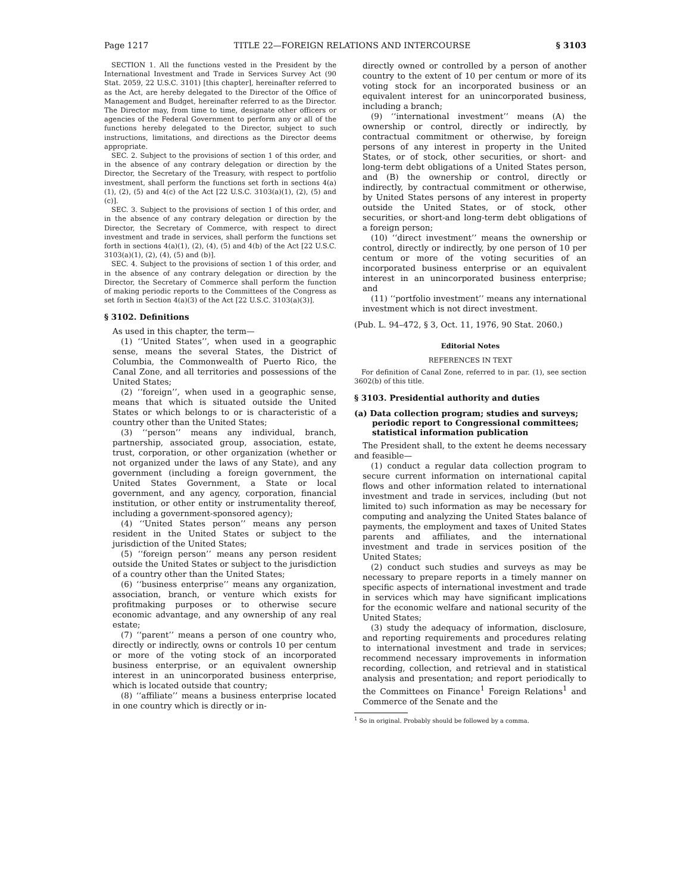Page 1217 TITLE 22—FOREIGN RELATIONS AND INTERCOURSE § 3103
SECTION 1. All the functions vested in the President by the International Investment and Trade in Services Survey Act (90 Stat. 2059, 22 U.S.C. 3101) [this chapter], hereinafter referred to as the Act, are hereby delegated to the Director of the Office of Management and Budget, hereinafter referred to as the Director. The Director may, from time to time, designate other officers or agencies of the Federal Government to perform any or all of the functions hereby delegated to the Director, subject to such instructions, limitations, and directions as the Director deems appropriate.
SEC. 2. Subject to the provisions of section 1 of this order, and in the absence of any contrary delegation or direction by the Director, the Secretary of the Treasury, with respect to portfolio investment, shall perform the functions set forth in sections 4(a)(1), (2), (5) and 4(c) of the Act [22 U.S.C. 3103(a)(1), (2), (5) and (c)].
SEC. 3. Subject to the provisions of section 1 of this order, and in the absence of any contrary delegation or direction by the Director, the Secretary of Commerce, with respect to direct investment and trade in services, shall perform the functions set forth in sections 4(a)(1), (2), (4), (5) and 4(b) of the Act [22 U.S.C. 3103(a)(1), (2), (4), (5) and (b)].
SEC. 4. Subject to the provisions of section 1 of this order, and in the absence of any contrary delegation or direction by the Director, the Secretary of Commerce shall perform the function of making periodic reports to the Committees of the Congress as set forth in Section 4(a)(3) of the Act [22 U.S.C. 3103(a)(3)].
§ 3102. Definitions
As used in this chapter, the term—
(1) ‘‘United States’’, when used in a geographic sense, means the several States, the District of Columbia, the Commonwealth of Puerto Rico, the Canal Zone, and all territories and possessions of the United States;
(2) ‘‘foreign’’, when used in a geographic sense, means that which is situated outside the United States or which belongs to or is characteristic of a country other than the United States;
(3) ‘‘person’’ means any individual, branch, partnership, associated group, association, estate, trust, corporation, or other organization (whether or not organized under the laws of any State), and any government (including a foreign government, the United States Government, a State or local government, and any agency, corporation, financial institution, or other entity or instrumentality thereof, including a government-sponsored agency);
(4) ‘‘United States person’’ means any person resident in the United States or subject to the jurisdiction of the United States;
(5) ‘‘foreign person’’ means any person resident outside the United States or subject to the jurisdiction of a country other than the United States;
(6) ‘‘business enterprise’’ means any organization, association, branch, or venture which exists for profitmaking purposes or to otherwise secure economic advantage, and any ownership of any real estate;
(7) ‘‘parent’’ means a person of one country who, directly or indirectly, owns or controls 10 per centum or more of the voting stock of an incorporated business enterprise, or an equivalent ownership interest in an unincorporated business enterprise, which is located outside that country;
(8) ‘‘affiliate’’ means a business enterprise located in one country which is directly or in-
directly owned or controlled by a person of another country to the extent of 10 per centum or more of its voting stock for an incorporated business or an equivalent interest for an unincorporated business, including a branch;
(9) ‘‘international investment’’ means (A) the ownership or control, directly or indirectly, by contractual commitment or otherwise, by foreign persons of any interest in property in the United States, or of stock, other securities, or short- and long-term debt obligations of a United States person, and (B) the ownership or control, directly or indirectly, by contractual commitment or otherwise, by United States persons of any interest in property outside the United States, or of stock, other securities, or short-and long-term debt obligations of a foreign person;
(10) ‘‘direct investment’’ means the ownership or control, directly or indirectly, by one person of 10 per centum or more of the voting securities of an incorporated business enterprise or an equivalent interest in an unincorporated business enterprise; and
(11) ‘‘portfolio investment’’ means any international investment which is not direct investment.
(Pub. L. 94–472, § 3, Oct. 11, 1976, 90 Stat. 2060.)
Editorial Notes
REFERENCES IN TEXT
For definition of Canal Zone, referred to in par. (1), see section 3602(b) of this title.
§ 3103. Presidential authority and duties
(a) Data collection program; studies and surveys; periodic report to Congressional committees; statistical information publication
The President shall, to the extent he deems necessary and feasible—
(1) conduct a regular data collection program to secure current information on international capital flows and other information related to international investment and trade in services, including (but not limited to) such information as may be necessary for computing and analyzing the United States balance of payments, the employment and taxes of United States parents and affiliates, and the international investment and trade in services position of the United States;
(2) conduct such studies and surveys as may be necessary to prepare reports in a timely manner on specific aspects of international investment and trade in services which may have significant implications for the economic welfare and national security of the United States;
(3) study the adequacy of information, disclosure, and reporting requirements and procedures relating to international investment and trade in services; recommend necessary improvements in information recording, collection, and retrieval and in statistical analysis and presentation; and report periodically to the Committees on Finance<sup>1</sup> Foreign Relations<sup>1</sup> and Commerce of the Senate and the
<sup>1</sup> So in original. Probably should be followed by a comma.